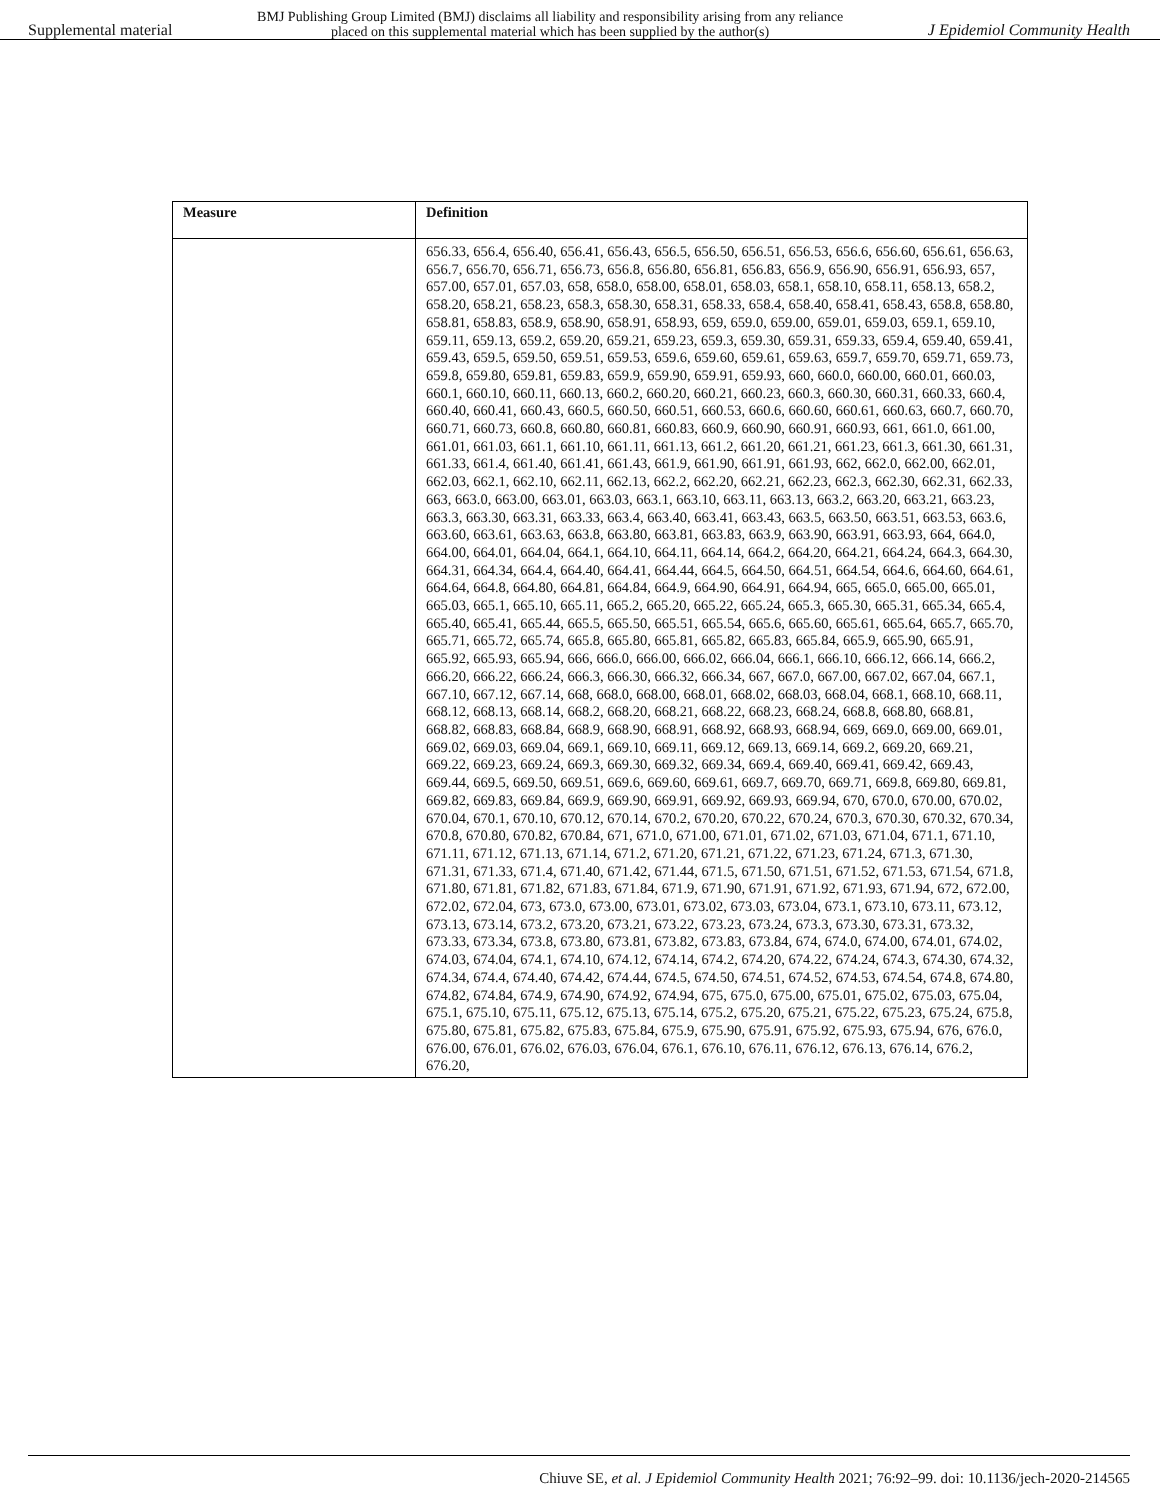Supplemental material BMJ Publishing Group Limited (BMJ) disclaims all liability and responsibility arising from any reliance
placed on this supplemental material which has been supplied by the author(s) J Epidemiol Community Health
| Measure | Definition |
| --- | --- |
| | 656.33, 656.4, 656.40, 656.41, 656.43, 656.5, 656.50, 656.51, 656.53, 656.6, 656.60, 656.61, 656.63, 656.7, 656.70, 656.71, 656.73, 656.8, 656.80, 656.81, 656.83, 656.9, 656.90, 656.91, 656.93, 657, 657.00, 657.01, 657.03, 658, 658.0, 658.00, 658.01, 658.03, 658.1, 658.10, 658.11, 658.13, 658.2, 658.20, 658.21, 658.23, 658.3, 658.30, 658.31, 658.33, 658.4, 658.40, 658.41, 658.43, 658.8, 658.80, 658.81, 658.83, 658.9, 658.90, 658.91, 658.93, 659, 659.0, 659.00, 659.01, 659.03, 659.1, 659.10, 659.11, 659.13, 659.2, 659.20, 659.21, 659.23, 659.3, 659.30, 659.31, 659.33, 659.4, 659.40, 659.41, 659.43, 659.5, 659.50, 659.51, 659.53, 659.6, 659.60, 659.61, 659.63, 659.7, 659.70, 659.71, 659.73, 659.8, 659.80, 659.81, 659.83, 659.9, 659.90, 659.91, 659.93, 660, 660.0, 660.00, 660.01, 660.03, 660.1, 660.10, 660.11, 660.13, 660.2, 660.20, 660.21, 660.23, 660.3, 660.30, 660.31, 660.33, 660.4, 660.40, 660.41, 660.43, 660.5, 660.50, 660.51, 660.53, 660.6, 660.60, 660.61, 660.63, 660.7, 660.70, 660.71, 660.73, 660.8, 660.80, 660.81, 660.83, 660.9, 660.90, 660.91, 660.93, 661, 661.0, 661.00, 661.01, 661.03, 661.1, 661.10, 661.11, 661.13, 661.2, 661.20, 661.21, 661.23, 661.3, 661.30, 661.31, 661.33, 661.4, 661.40, 661.41, 661.43, 661.9, 661.90, 661.91, 661.93, 662, 662.0, 662.00, 662.01, 662.03, 662.1, 662.10, 662.11, 662.13, 662.2, 662.20, 662.21, 662.23, 662.3, 662.30, 662.31, 662.33, 663, 663.0, 663.00, 663.01, 663.03, 663.1, 663.10, 663.11, 663.13, 663.2, 663.20, 663.21, 663.23, 663.3, 663.30, 663.31, 663.33, 663.4, 663.40, 663.41, 663.43, 663.5, 663.50, 663.51, 663.53, 663.6, 663.60, 663.61, 663.63, 663.8, 663.80, 663.81, 663.83, 663.9, 663.90, 663.91, 663.93, 664, 664.0, 664.00, 664.01, 664.04, 664.1, 664.10, 664.11, 664.14, 664.2, 664.20, 664.21, 664.24, 664.3, 664.30, 664.31, 664.34, 664.4, 664.40, 664.41, 664.44, 664.5, 664.50, 664.51, 664.54, 664.6, 664.60, 664.61, 664.64, 664.8, 664.80, 664.81, 664.84, 664.9, 664.90, 664.91, 664.94, 665, 665.0, 665.00, 665.01, 665.03, 665.1, 665.10, 665.11, 665.2, 665.20, 665.22, 665.24, 665.3, 665.30, 665.31, 665.34, 665.4, 665.40, 665.41, 665.44, 665.5, 665.50, 665.51, 665.54, 665.6, 665.60, 665.61, 665.64, 665.7, 665.70, 665.71, 665.72, 665.74, 665.8, 665.80, 665.81, 665.82, 665.83, 665.84, 665.9, 665.90, 665.91, 665.92, 665.93, 665.94, 666, 666.0, 666.00, 666.02, 666.04, 666.1, 666.10, 666.12, 666.14, 666.2, 666.20, 666.22, 666.24, 666.3, 666.30, 666.32, 666.34, 667, 667.0, 667.00, 667.02, 667.04, 667.1, 667.10, 667.12, 667.14, 668, 668.0, 668.00, 668.01, 668.02, 668.03, 668.04, 668.1, 668.10, 668.11, 668.12, 668.13, 668.14, 668.2, 668.20, 668.21, 668.22, 668.23, 668.24, 668.8, 668.80, 668.81, 668.82, 668.83, 668.84, 668.9, 668.90, 668.91, 668.92, 668.93, 668.94, 669, 669.0, 669.00, 669.01, 669.02, 669.03, 669.04, 669.1, 669.10, 669.11, 669.12, 669.13, 669.14, 669.2, 669.20, 669.21, 669.22, 669.23, 669.24, 669.3, 669.30, 669.32, 669.34, 669.4, 669.40, 669.41, 669.42, 669.43, 669.44, 669.5, 669.50, 669.51, 669.6, 669.60, 669.61, 669.7, 669.70, 669.71, 669.8, 669.80, 669.81, 669.82, 669.83, 669.84, 669.9, 669.90, 669.91, 669.92, 669.93, 669.94, 670, 670.0, 670.00, 670.02, 670.04, 670.1, 670.10, 670.12, 670.14, 670.2, 670.20, 670.22, 670.24, 670.3, 670.30, 670.32, 670.34, 670.8, 670.80, 670.82, 670.84, 671, 671.0, 671.00, 671.01, 671.02, 671.03, 671.04, 671.1, 671.10, 671.11, 671.12, 671.13, 671.14, 671.2, 671.20, 671.21, 671.22, 671.23, 671.24, 671.3, 671.30, 671.31, 671.33, 671.4, 671.40, 671.42, 671.44, 671.5, 671.50, 671.51, 671.52, 671.53, 671.54, 671.8, 671.80, 671.81, 671.82, 671.83, 671.84, 671.9, 671.90, 671.91, 671.92, 671.93, 671.94, 672, 672.00, 672.02, 672.04, 673, 673.0, 673.00, 673.01, 673.02, 673.03, 673.04, 673.1, 673.10, 673.11, 673.12, 673.13, 673.14, 673.2, 673.20, 673.21, 673.22, 673.23, 673.24, 673.3, 673.30, 673.31, 673.32, 673.33, 673.34, 673.8, 673.80, 673.81, 673.82, 673.83, 673.84, 674, 674.0, 674.00, 674.01, 674.02, 674.03, 674.04, 674.1, 674.10, 674.12, 674.14, 674.2, 674.20, 674.22, 674.24, 674.3, 674.30, 674.32, 674.34, 674.4, 674.40, 674.42, 674.44, 674.5, 674.50, 674.51, 674.52, 674.53, 674.54, 674.8, 674.80, 674.82, 674.84, 674.9, 674.90, 674.92, 674.94, 675, 675.0, 675.00, 675.01, 675.02, 675.03, 675.04, 675.1, 675.10, 675.11, 675.12, 675.13, 675.14, 675.2, 675.20, 675.21, 675.22, 675.23, 675.24, 675.8, 675.80, 675.81, 675.82, 675.83, 675.84, 675.9, 675.90, 675.91, 675.92, 675.93, 675.94, 676, 676.0, 676.00, 676.01, 676.02, 676.03, 676.04, 676.1, 676.10, 676.11, 676.12, 676.13, 676.14, 676.2, 676.20, |
Chiuve SE, et al. J Epidemiol Community Health 2021; 76:92–99. doi: 10.1136/jech-2020-214565